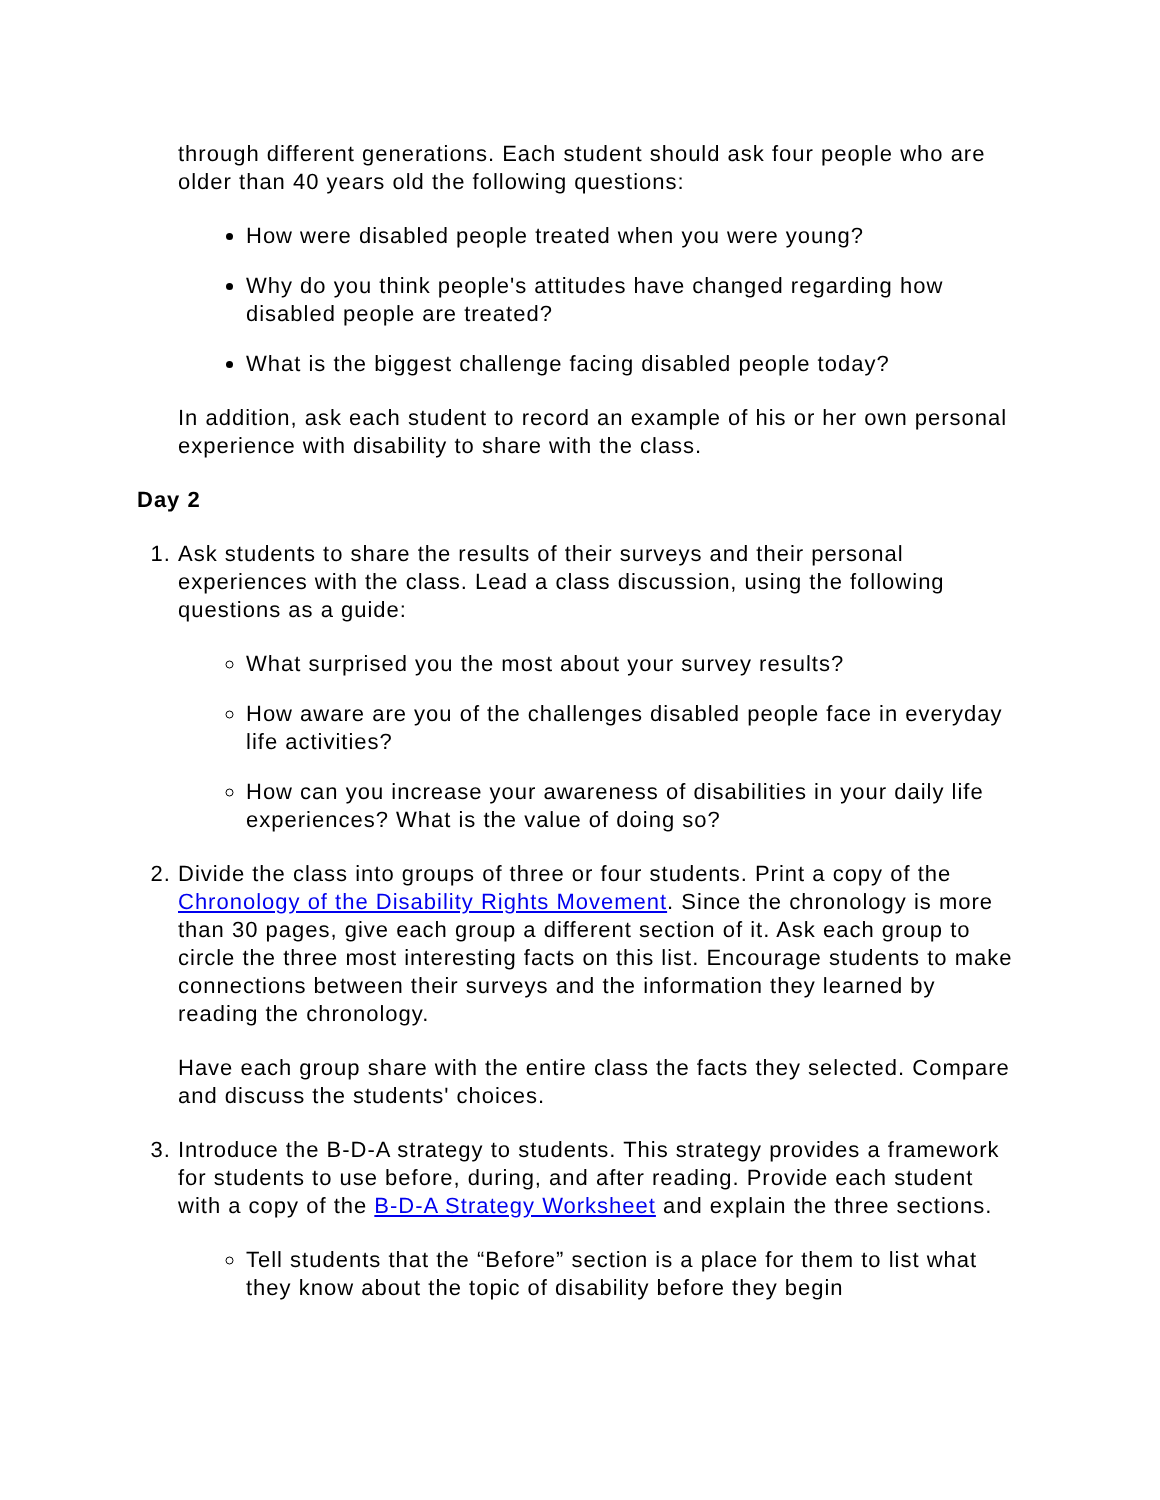through different generations. Each student should ask four people who are older than 40 years old the following questions:
How were disabled people treated when you were young?
Why do you think people's attitudes have changed regarding how disabled people are treated?
What is the biggest challenge facing disabled people today?
In addition, ask each student to record an example of his or her own personal experience with disability to share with the class.
Day 2
1. Ask students to share the results of their surveys and their personal experiences with the class. Lead a class discussion, using the following questions as a guide:
What surprised you the most about your survey results?
How aware are you of the challenges disabled people face in everyday life activities?
How can you increase your awareness of disabilities in your daily life experiences? What is the value of doing so?
2. Divide the class into groups of three or four students. Print a copy of the Chronology of the Disability Rights Movement. Since the chronology is more than 30 pages, give each group a different section of it. Ask each group to circle the three most interesting facts on this list. Encourage students to make connections between their surveys and the information they learned by reading the chronology.
Have each group share with the entire class the facts they selected. Compare and discuss the students' choices.
3. Introduce the B-D-A strategy to students. This strategy provides a framework for students to use before, during, and after reading. Provide each student with a copy of the B-D-A Strategy Worksheet and explain the three sections.
Tell students that the “Before” section is a place for them to list what they know about the topic of disability before they begin